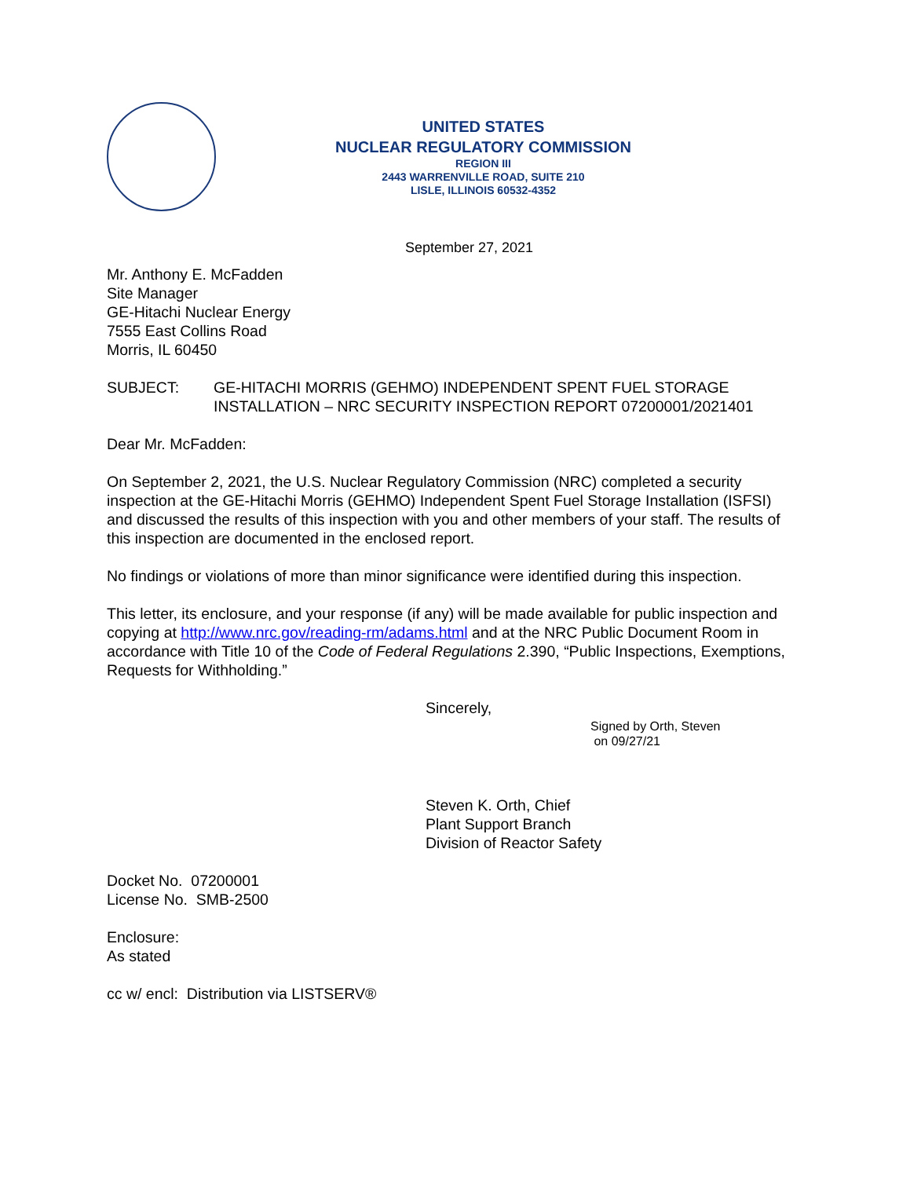UNITED STATES
NUCLEAR REGULATORY COMMISSION
REGION III
2443 WARRENVILLE ROAD, SUITE 210
LISLE, ILLINOIS 60532-4352
September 27, 2021
Mr. Anthony E. McFadden
Site Manager
GE-Hitachi Nuclear Energy
7555 East Collins Road
Morris, IL 60450
SUBJECT: GE-HITACHI MORRIS (GEHMO) INDEPENDENT SPENT FUEL STORAGE INSTALLATION – NRC SECURITY INSPECTION REPORT 07200001/2021401
Dear Mr. McFadden:
On September 2, 2021, the U.S. Nuclear Regulatory Commission (NRC) completed a security inspection at the GE-Hitachi Morris (GEHMO) Independent Spent Fuel Storage Installation (ISFSI) and discussed the results of this inspection with you and other members of your staff. The results of this inspection are documented in the enclosed report.
No findings or violations of more than minor significance were identified during this inspection.
This letter, its enclosure, and your response (if any) will be made available for public inspection and copying at http://www.nrc.gov/reading-rm/adams.html and at the NRC Public Document Room in accordance with Title 10 of the Code of Federal Regulations 2.390, “Public Inspections, Exemptions, Requests for Withholding.”
Sincerely,
Signed by Orth, Steven
on 09/27/21
Steven K. Orth, Chief
Plant Support Branch
Division of Reactor Safety
Docket No. 07200001
License No. SMB-2500
Enclosure:
As stated
cc w/ encl: Distribution via LISTSERV®